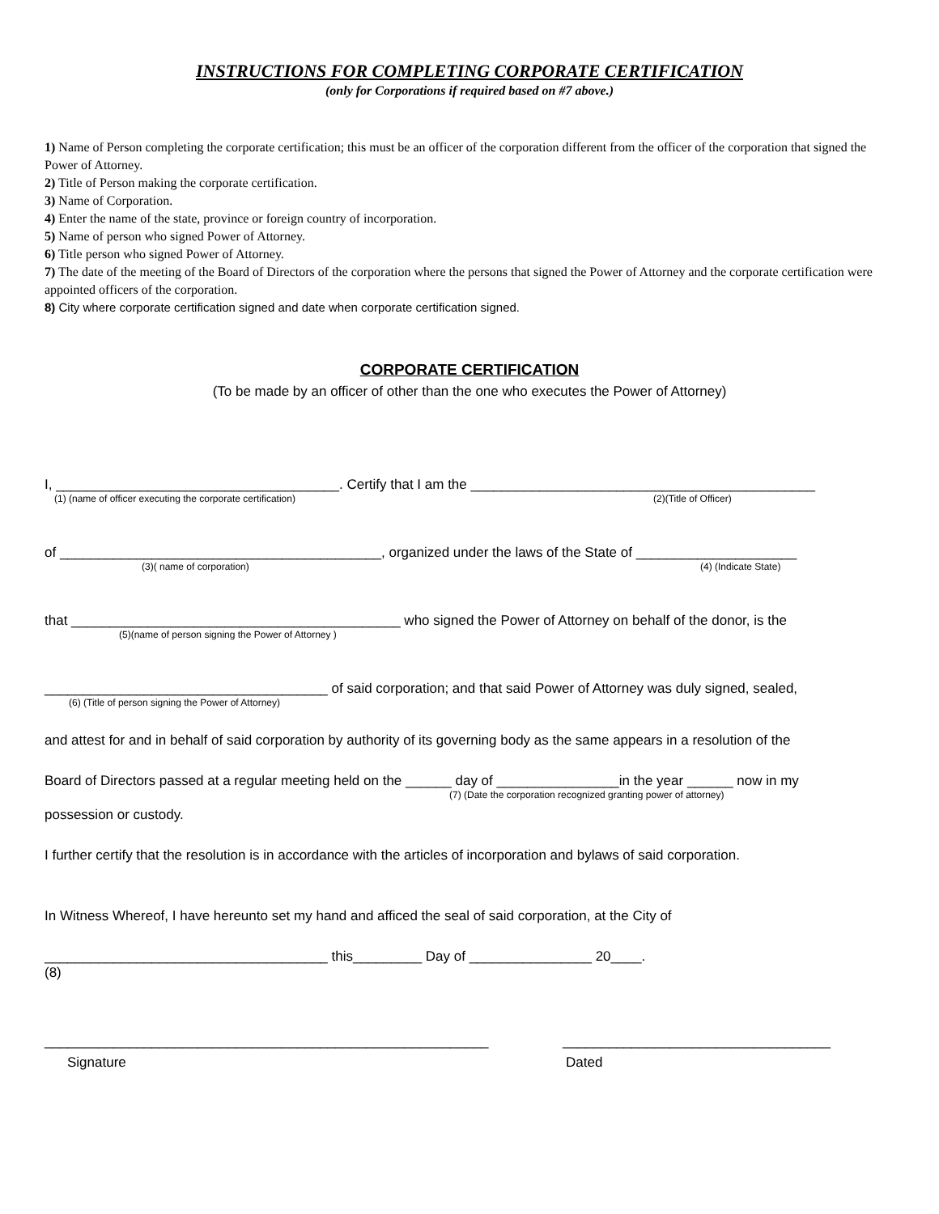INSTRUCTIONS FOR COMPLETING CORPORATE CERTIFICATION
(only for Corporations if required based on #7 above.)
1) Name of Person completing the corporate certification; this must be an officer of the corporation different from the officer of the corporation that signed the Power of Attorney.
2) Title of Person making the corporate certification.
3) Name of Corporation.
4) Enter the name of the state, province or foreign country of incorporation.
5) Name of person who signed Power of Attorney.
6) Title person who signed Power of Attorney.
7) The date of the meeting of the Board of Directors of the corporation where the persons that signed the Power of Attorney and the corporate certification were appointed officers of the corporation.
8) City where corporate certification signed and date when corporate certification signed.
CORPORATE CERTIFICATION
(To be made by an officer of other than the one who executes the Power of Attorney)
I, _____________________________________. Certify that I am the _____________________________________________
(1) (name of officer executing the corporate certification) (2)(Title of Officer)
of __________________________________________, organized under the laws of the State of _____________________
(3)( name of corporation) (4) (Indicate State)
that ___________________________________________ who signed the Power of Attorney on behalf of the donor, is the
(5)(name of person signing the Power of Attorney )
_____________________________________ of said corporation; and that said Power of Attorney was duly signed, sealed,
(6) (Title of person signing the Power of Attorney)
and attest for and in behalf of said corporation by authority of its governing body as the same appears in a resolution of the
Board of Directors passed at a regular meeting held on the ______ day of ________________in the year ______ now in my
(7) (Date the corporation recognized granting power of attorney)
possession or custody.
I further certify that the resolution is in accordance with the articles of incorporation and bylaws of said corporation.
In Witness Whereof, I have hereunto set my hand and afficed the seal of said corporation, at the City of
_____________________________________ this_________ Day of ________________ 20____.
(8)
__________________________________________________________
Signature
___________________________________
Dated